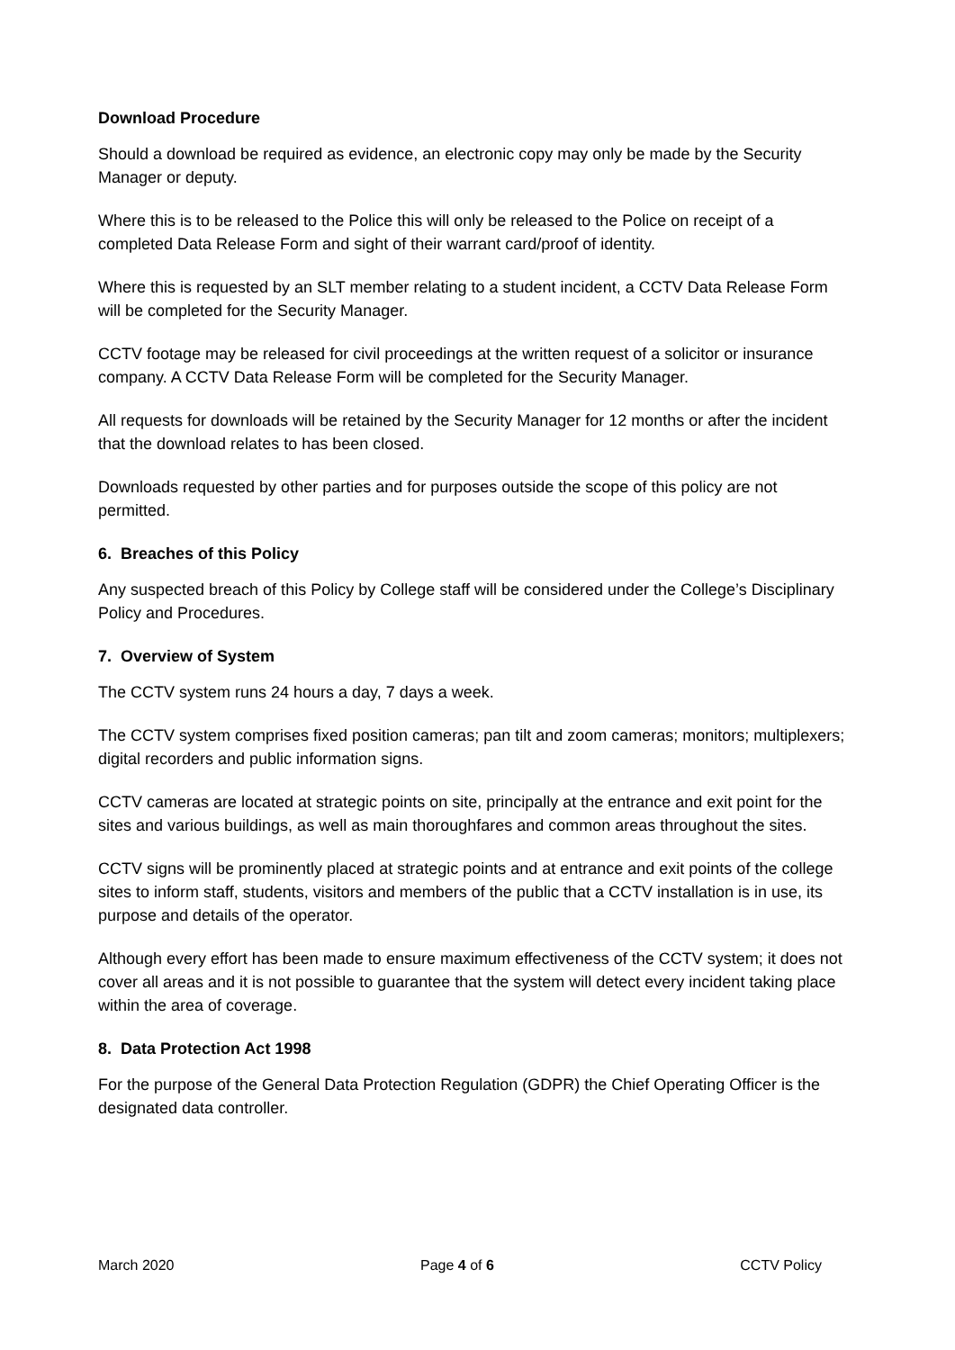Download Procedure
Should a download be required as evidence, an electronic copy may only be made by the Security Manager or deputy.
Where this is to be released to the Police this will only be released to the Police on receipt of a completed Data Release Form and sight of their warrant card/proof of identity.
Where this is requested by an SLT member relating to a student incident, a CCTV Data Release Form will be completed for the Security Manager.
CCTV footage may be released for civil proceedings at the written request of a solicitor or insurance company. A CCTV Data Release Form will be completed for the Security Manager.
All requests for downloads will be retained by the Security Manager for 12 months or after the incident that the download relates to has been closed.
Downloads requested by other parties and for purposes outside the scope of this policy are not permitted.
6. Breaches of this Policy
Any suspected breach of this Policy by College staff will be considered under the College’s Disciplinary Policy and Procedures.
7. Overview of System
The CCTV system runs 24 hours a day, 7 days a week.
The CCTV system comprises fixed position cameras; pan tilt and zoom cameras; monitors; multiplexers; digital recorders and public information signs.
CCTV cameras are located at strategic points on site, principally at the entrance and exit point for the sites and various buildings, as well as main thoroughfares and common areas throughout the sites.
CCTV signs will be prominently placed at strategic points and at entrance and exit points of the college sites to inform staff, students, visitors and members of the public that a CCTV installation is in use, its purpose and details of the operator.
Although every effort has been made to ensure maximum effectiveness of the CCTV system; it does not cover all areas and it is not possible to guarantee that the system will detect every incident taking place within the area of coverage.
8. Data Protection Act 1998
For the purpose of the General Data Protection Regulation (GDPR) the Chief Operating Officer is the designated data controller.
March 2020 Page 4 of 6 CCTV Policy